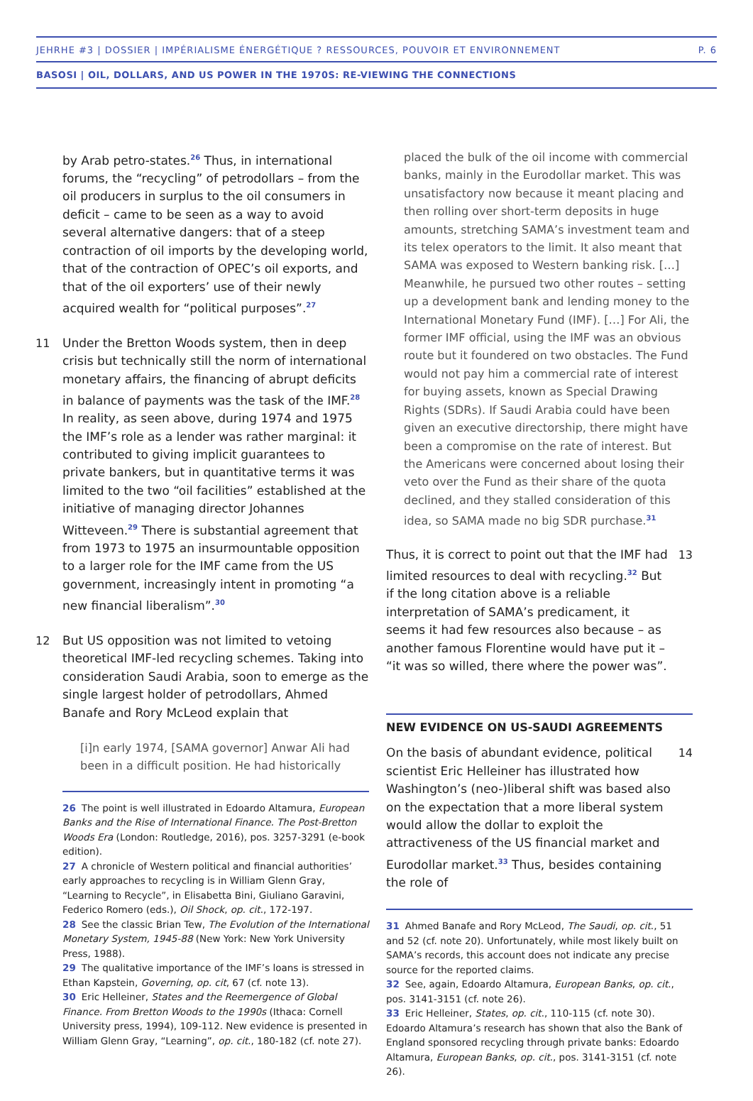JEHRHE #3 | DOSSIER | IMPÉRIALISME ÉNERGÉTIQUE ? RESSOURCES, POUVOIR ET ENVIRONNEMENT P. 6
BASOSI | OIL, DOLLARS, AND US POWER IN THE 1970S: RE-VIEWING THE CONNECTIONS
by Arab petro-states.<sup>26</sup> Thus, in international forums, the “recycling” of petrodollars – from the oil producers in surplus to the oil consumers in deficit – came to be seen as a way to avoid several alternative dangers: that of a steep contraction of oil imports by the developing world, that of the contraction of OPEC’s oil exports, and that of the oil exporters’ use of their newly acquired wealth for “political purposes”.<sup>27</sup>
11 Under the Bretton Woods system, then in deep crisis but technically still the norm of international monetary affairs, the financing of abrupt deficits in balance of payments was the task of the IMF.<sup>28</sup> In reality, as seen above, during 1974 and 1975 the IMF’s role as a lender was rather marginal: it contributed to giving implicit guarantees to private bankers, but in quantitative terms it was limited to the two “oil facilities” established at the initiative of managing director Johannes Witteveen.<sup>29</sup> There is substantial agreement that from 1973 to 1975 an insurmountable opposition to a larger role for the IMF came from the US government, increasingly intent in promoting “a new financial liberalism”.<sup>30</sup>
12 But US opposition was not limited to vetoing theoretical IMF-led recycling schemes. Taking into consideration Saudi Arabia, soon to emerge as the single largest holder of petrodollars, Ahmed Banafe and Rory McLeod explain that
[i]n early 1974, [SAMA governor] Anwar Ali had been in a difficult position. He had historically
26 The point is well illustrated in Edoardo Altamura, European Banks and the Rise of International Finance. The Post-Bretton Woods Era (London: Routledge, 2016), pos. 3257-3291 (e-book edition).
27 A chronicle of Western political and financial authorities’ early approaches to recycling is in William Glenn Gray, “Learning to Recycle”, in Elisabetta Bini, Giuliano Garavini, Federico Romero (eds.), Oil Shock, op. cit., 172-197.
28 See the classic Brian Tew, The Evolution of the International Monetary System, 1945-88 (New York: New York University Press, 1988).
29 The qualitative importance of the IMF’s loans is stressed in Ethan Kapstein, Governing, op. cit, 67 (cf. note 13).
30 Eric Helleiner, States and the Reemergence of Global Finance. From Bretton Woods to the 1990s (Ithaca: Cornell University press, 1994), 109-112. New evidence is presented in William Glenn Gray, “Learning”, op. cit., 180-182 (cf. note 27).
placed the bulk of the oil income with commercial banks, mainly in the Eurodollar market. This was unsatisfactory now because it meant placing and then rolling over short-term deposits in huge amounts, stretching SAMA’s investment team and its telex operators to the limit. It also meant that SAMA was exposed to Western banking risk. […] Meanwhile, he pursued two other routes – setting up a development bank and lending money to the International Monetary Fund (IMF). […] For Ali, the former IMF official, using the IMF was an obvious route but it foundered on two obstacles. The Fund would not pay him a commercial rate of interest for buying assets, known as Special Drawing Rights (SDRs). If Saudi Arabia could have been given an executive directorship, there might have been a compromise on the rate of interest. But the Americans were concerned about losing their veto over the Fund as their share of the quota declined, and they stalled consideration of this idea, so SAMA made no big SDR purchase.<sup>31</sup>
Thus, it is correct to point out that the IMF had limited resources to deal with recycling.<sup>32</sup> But if the long citation above is a reliable interpretation of SAMA’s predicament, it seems it had few resources also because – as another famous Florentine would have put it – “it was so willed, there where the power was”.
13
NEW EVIDENCE ON US-SAUDI AGREEMENTS
On the basis of abundant evidence, political scientist Eric Helleiner has illustrated how Washington’s (neo-)liberal shift was based also on the expectation that a more liberal system would allow the dollar to exploit the attractiveness of the US financial market and Eurodollar market.<sup>33</sup> Thus, besides containing the role of
14
31 Ahmed Banafe and Rory McLeod, The Saudi, op. cit., 51 and 52 (cf. note 20). Unfortunately, while most likely built on SAMA’s records, this account does not indicate any precise source for the reported claims.
32 See, again, Edoardo Altamura, European Banks, op. cit., pos. 3141-3151 (cf. note 26).
33 Eric Helleiner, States, op. cit., 110-115 (cf. note 30). Edoardo Altamura’s research has shown that also the Bank of England sponsored recycling through private banks: Edoardo Altamura, European Banks, op. cit., pos. 3141-3151 (cf. note 26).